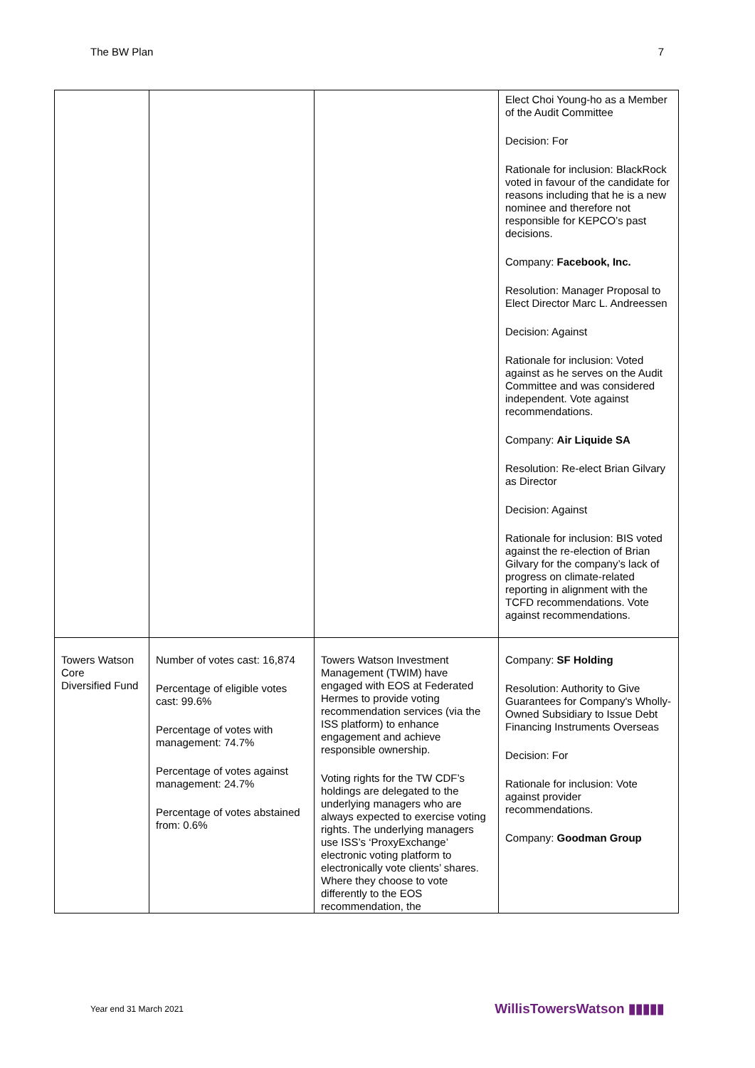The BW Plan 7
| | | | Elect Choi Young-ho as a Member of the Audit Committee Decision: For Rationale for inclusion: BlackRock voted in favour of the candidate for reasons including that he is a new nominee and therefore not responsible for KEPCO’s past decisions. Company: Facebook, Inc. Resolution: Manager Proposal to Elect Director Marc L. Andreessen Decision: Against Rationale for inclusion: Voted against as he serves on the Audit Committee and was considered independent. Vote against recommendations. Company: Air Liquide SA Resolution: Re-elect Brian Gilvary as Director Decision: Against Rationale for inclusion: BIS voted against the re-election of Brian Gilvary for the company’s lack of progress on climate-related reporting in alignment with the TCFD recommendations. Vote against recommendations. |
| Towers Watson Core Diversified Fund | Number of votes cast: 16,874 Percentage of eligible votes cast: 99.6% Percentage of votes with management: 74.7% Percentage of votes against management: 24.7% Percentage of votes abstained from: 0.6% | Towers Watson Investment Management (TWIM) have engaged with EOS at Federated Hermes to provide voting recommendation services (via the ISS platform) to enhance engagement and achieve responsible ownership. Voting rights for the TW CDF’s holdings are delegated to the underlying managers who are always expected to exercise voting rights. The underlying managers use ISS’s ‘ProxyExchange’ electronic voting platform to electronically vote clients’ shares. Where they choose to vote differently to the EOS recommendation, the | Company: SF Holding Resolution: Authority to Give Guarantees for Company's Wholly-Owned Subsidiary to Issue Debt Financing Instruments Overseas Decision: For Rationale for inclusion: Vote against provider recommendations. Company: Goodman Group |
Year end 31 March 2021 WillisTowersWatson ▮▮▮▮▮